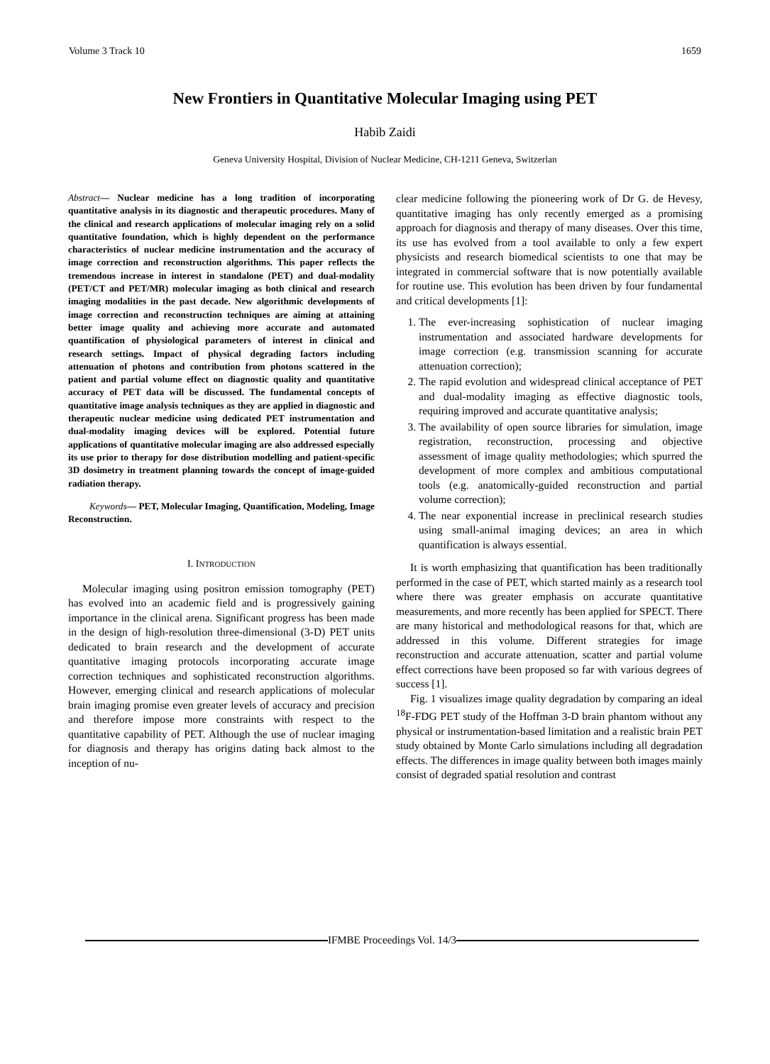Volume 3 Track 10 1659
New Frontiers in Quantitative Molecular Imaging using PET
Habib Zaidi
Geneva University Hospital, Division of Nuclear Medicine, CH-1211 Geneva, Switzerlan
Abstract— Nuclear medicine has a long tradition of incorporating quantitative analysis in its diagnostic and therapeutic procedures. Many of the clinical and research applications of molecular imaging rely on a solid quantitative foundation, which is highly dependent on the performance characteristics of nuclear medicine instrumentation and the accuracy of image correction and reconstruction algorithms. This paper reflects the tremendous increase in interest in standalone (PET) and dual-modality (PET/CT and PET/MR) molecular imaging as both clinical and research imaging modalities in the past decade. New algorithmic developments of image correction and reconstruction techniques are aiming at attaining better image quality and achieving more accurate and automated quantification of physiological parameters of interest in clinical and research settings. Impact of physical degrading factors including attenuation of photons and contribution from photons scattered in the patient and partial volume effect on diagnostic quality and quantitative accuracy of PET data will be discussed. The fundamental concepts of quantitative image analysis techniques as they are applied in diagnostic and therapeutic nuclear medicine using dedicated PET instrumentation and dual-modality imaging devices will be explored. Potential future applications of quantitative molecular imaging are also addressed especially its use prior to therapy for dose distribution modelling and patient-specific 3D dosimetry in treatment planning towards the concept of image-guided radiation therapy.
Keywords— PET, Molecular Imaging, Quantification, Modeling, Image Reconstruction.
I. INTRODUCTION
Molecular imaging using positron emission tomography (PET) has evolved into an academic field and is progressively gaining importance in the clinical arena. Significant progress has been made in the design of high-resolution three-dimensional (3-D) PET units dedicated to brain research and the development of accurate quantitative imaging protocols incorporating accurate image correction techniques and sophisticated reconstruction algorithms. However, emerging clinical and research applications of molecular brain imaging promise even greater levels of accuracy and precision and therefore impose more constraints with respect to the quantitative capability of PET. Although the use of nuclear imaging for diagnosis and therapy has origins dating back almost to the inception of nu-
clear medicine following the pioneering work of Dr G. de Hevesy, quantitative imaging has only recently emerged as a promising approach for diagnosis and therapy of many diseases. Over this time, its use has evolved from a tool available to only a few expert physicists and research biomedical scientists to one that may be integrated in commercial software that is now potentially available for routine use. This evolution has been driven by four fundamental and critical developments [1]:
1. The ever-increasing sophistication of nuclear imaging instrumentation and associated hardware developments for image correction (e.g. transmission scanning for accurate attenuation correction);
2. The rapid evolution and widespread clinical acceptance of PET and dual-modality imaging as effective diagnostic tools, requiring improved and accurate quantitative analysis;
3. The availability of open source libraries for simulation, image registration, reconstruction, processing and objective assessment of image quality methodologies; which spurred the development of more complex and ambitious computational tools (e.g. anatomically-guided reconstruction and partial volume correction);
4. The near exponential increase in preclinical research studies using small-animal imaging devices; an area in which quantification is always essential.
It is worth emphasizing that quantification has been traditionally performed in the case of PET, which started mainly as a research tool where there was greater emphasis on accurate quantitative measurements, and more recently has been applied for SPECT. There are many historical and methodological reasons for that, which are addressed in this volume. Different strategies for image reconstruction and accurate attenuation, scatter and partial volume effect corrections have been proposed so far with various degrees of success [1].
Fig. 1 visualizes image quality degradation by comparing an ideal <sup>18</sup>F-FDG PET study of the Hoffman 3-D brain phantom without any physical or instrumentation-based limitation and a realistic brain PET study obtained by Monte Carlo simulations including all degradation effects. The differences in image quality between both images mainly consist of degraded spatial resolution and contrast
IFMBE Proceedings Vol. 14/3